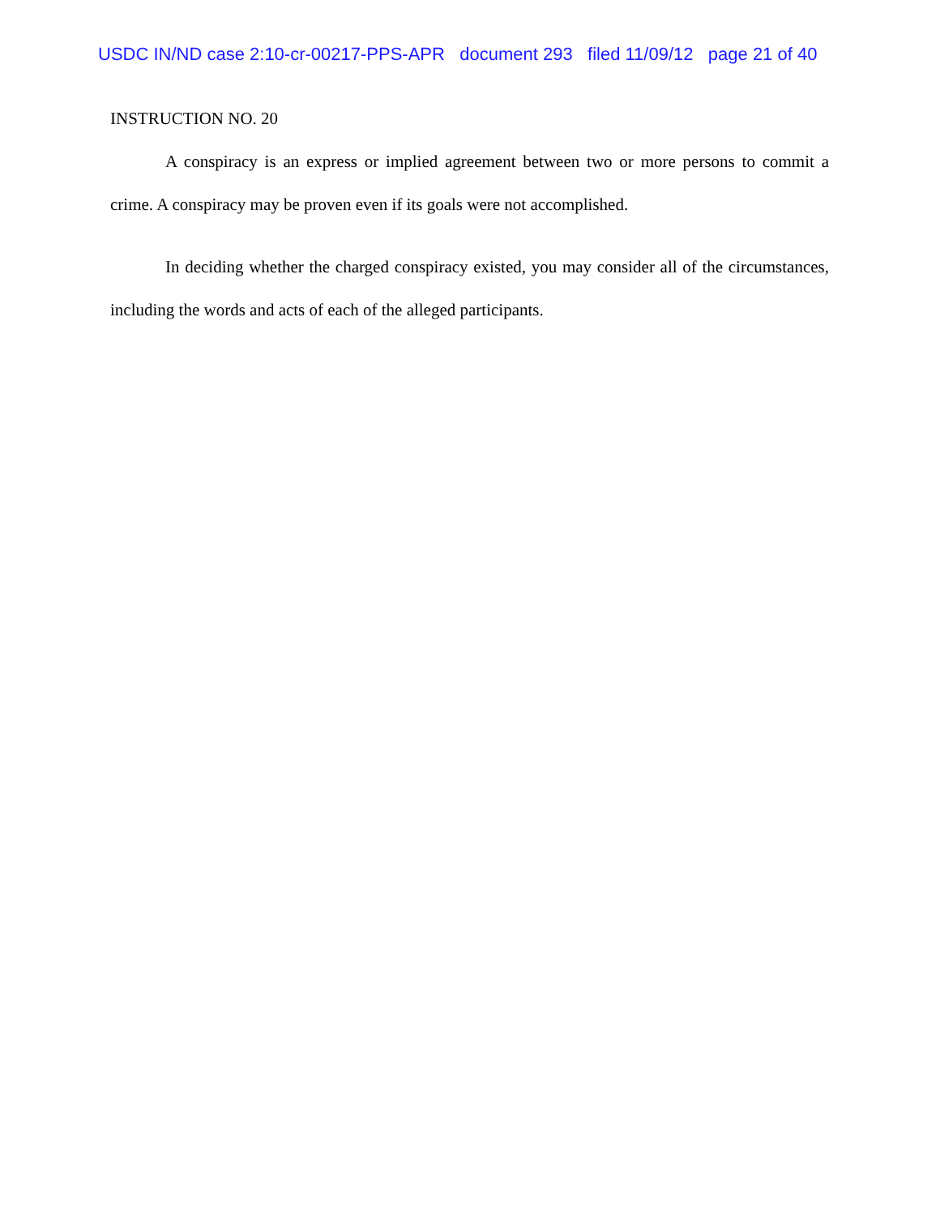USDC IN/ND case 2:10-cr-00217-PPS-APR document 293 filed 11/09/12 page 21 of 40
INSTRUCTION NO. 20
A conspiracy is an express or implied agreement between two or more persons to commit a crime. A conspiracy may be proven even if its goals were not accomplished.
In deciding whether the charged conspiracy existed, you may consider all of the circumstances, including the words and acts of each of the alleged participants.